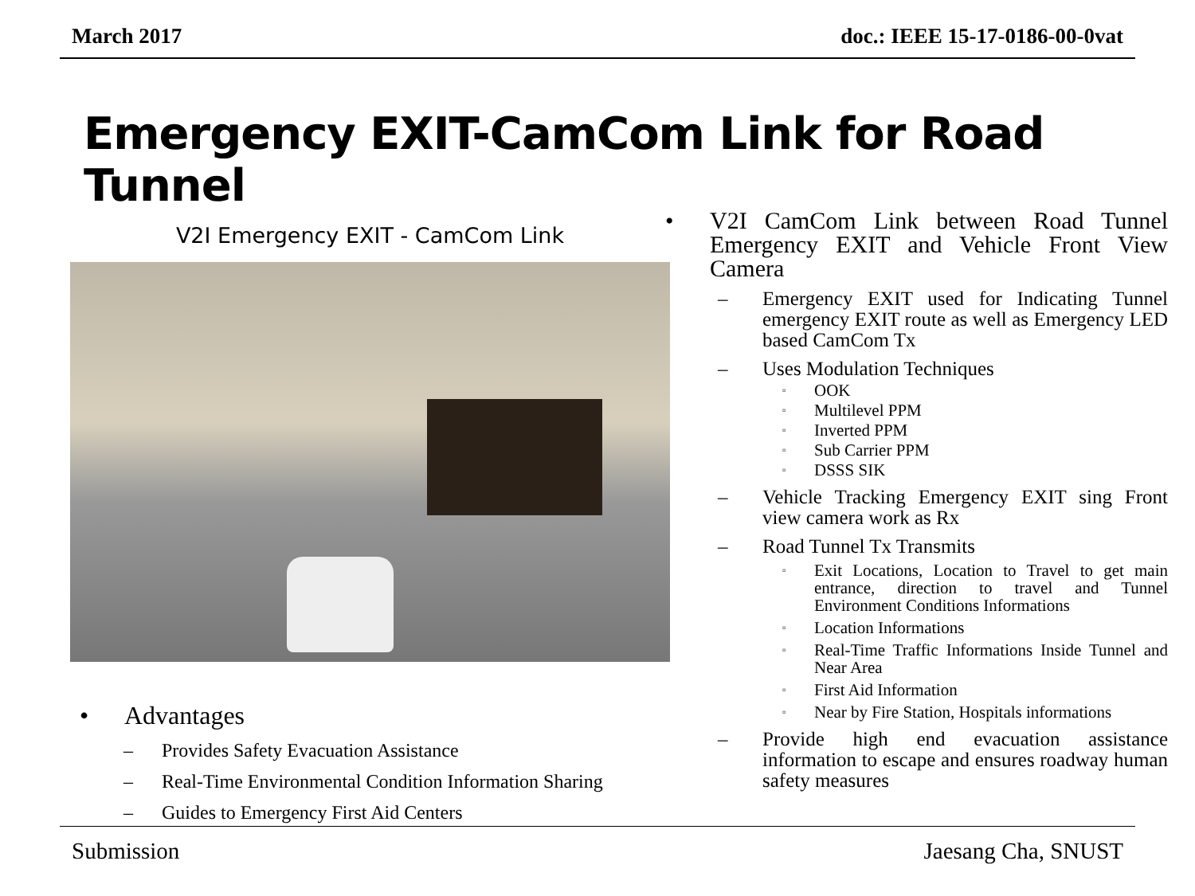March 2017 doc.: IEEE 15-17-0186-00-0vat
Emergency EXIT-CamCom Link for Road Tunnel
V2I Emergency EXIT - CamCom Link
• Advantages
– Provides Safety Evacuation Assistance
– Real-Time Environmental Condition Information Sharing
– Guides to Emergency First Aid Centers
• V2I CamCom Link between Road Tunnel Emergency EXIT and Vehicle Front View Camera
– Emergency EXIT used for Indicating Tunnel emergency EXIT route as well as Emergency LED based CamCom Tx
– Uses Modulation Techniques
▫ OOK
▫ Multilevel PPM
▫ Inverted PPM
▫ Sub Carrier PPM
▫ DSSS SIK
– Vehicle Tracking Emergency EXIT sing Front view camera work as Rx
– Road Tunnel Tx Transmits
▫ Exit Locations, Location to Travel to get main entrance, direction to travel and Tunnel Environment Conditions Informations
▫ Location Informations
▫ Real-Time Traffic Informations Inside Tunnel and Near Area
▫ First Aid Information
▫ Near by Fire Station, Hospitals informations
– Provide high end evacuation assistance information to escape and ensures roadway human safety measures
Submission Jaesang Cha, SNUST